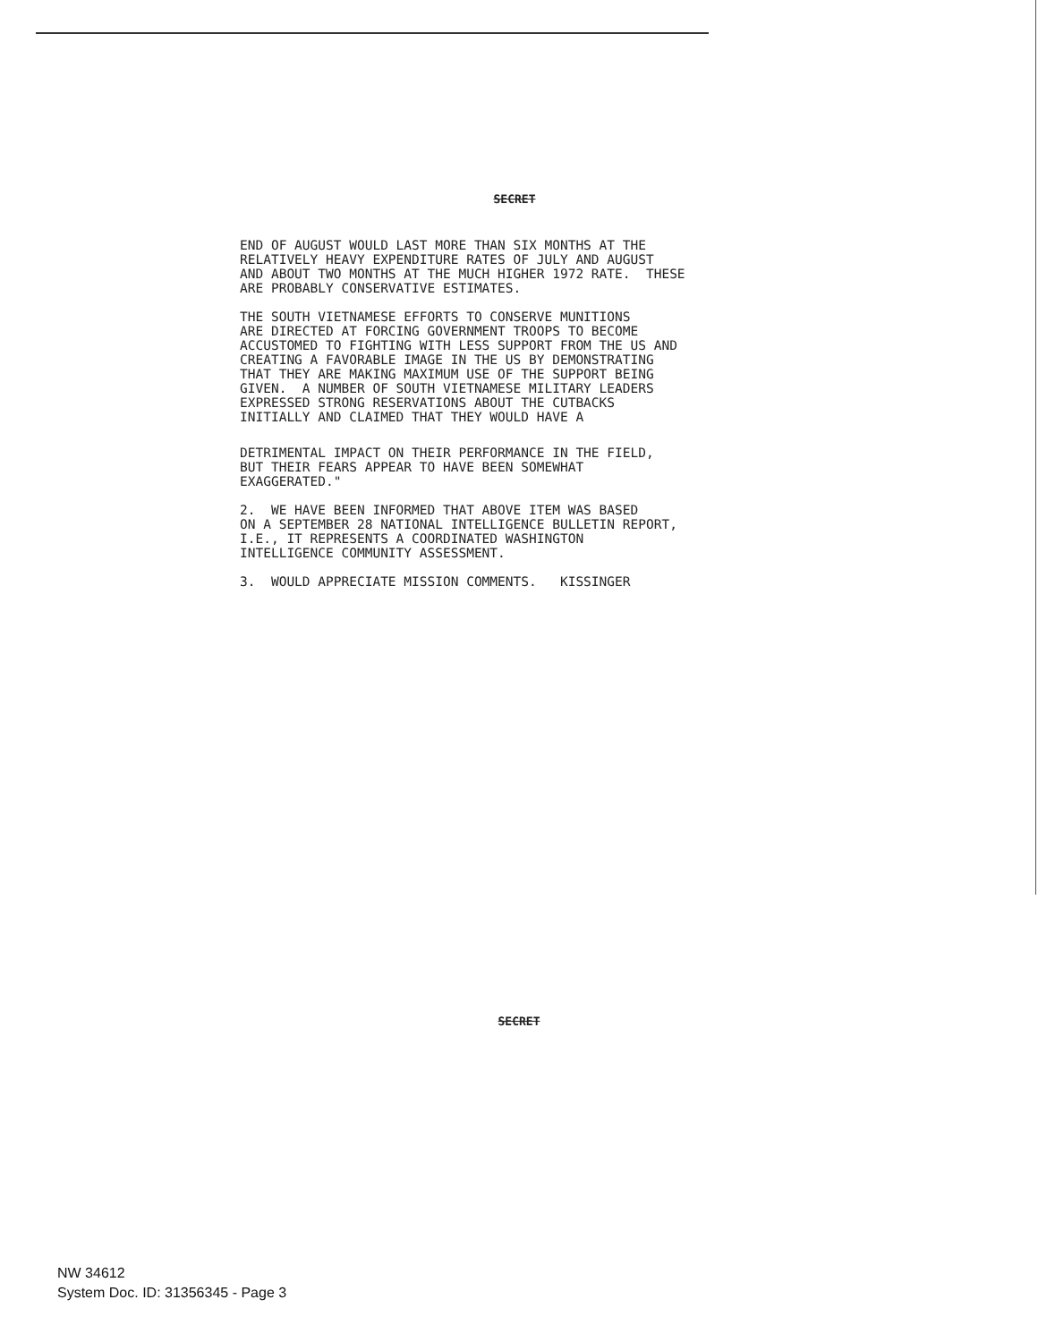SECRET
END OF AUGUST WOULD LAST MORE THAN SIX MONTHS AT THE
RELATIVELY HEAVY EXPENDITURE RATES OF JULY AND AUGUST
AND ABOUT TWO MONTHS AT THE MUCH HIGHER 1972 RATE. THESE
ARE PROBABLY CONSERVATIVE ESTIMATES.
THE SOUTH VIETNAMESE EFFORTS TO CONSERVE MUNITIONS
ARE DIRECTED AT FORCING GOVERNMENT TROOPS TO BECOME
ACCUSTOMED TO FIGHTING WITH LESS SUPPORT FROM THE US AND
CREATING A FAVORABLE IMAGE IN THE US BY DEMONSTRATING
THAT THEY ARE MAKING MAXIMUM USE OF THE SUPPORT BEING
GIVEN. A NUMBER OF SOUTH VIETNAMESE MILITARY LEADERS
EXPRESSED STRONG RESERVATIONS ABOUT THE CUTBACKS
INITIALLY AND CLAIMED THAT THEY WOULD HAVE A
DETRIMENTAL IMPACT ON THEIR PERFORMANCE IN THE FIELD,
BUT THEIR FEARS APPEAR TO HAVE BEEN SOMEWHAT
EXAGGERATED."
2. WE HAVE BEEN INFORMED THAT ABOVE ITEM WAS BASED
ON A SEPTEMBER 28 NATIONAL INTELLIGENCE BULLETIN REPORT,
I.E., IT REPRESENTS A COORDINATED WASHINGTON
INTELLIGENCE COMMUNITY ASSESSMENT.
3. WOULD APPRECIATE MISSION COMMENTS. KISSINGER
SECRET
NW 34612
System Doc. ID: 31356345 - Page 3